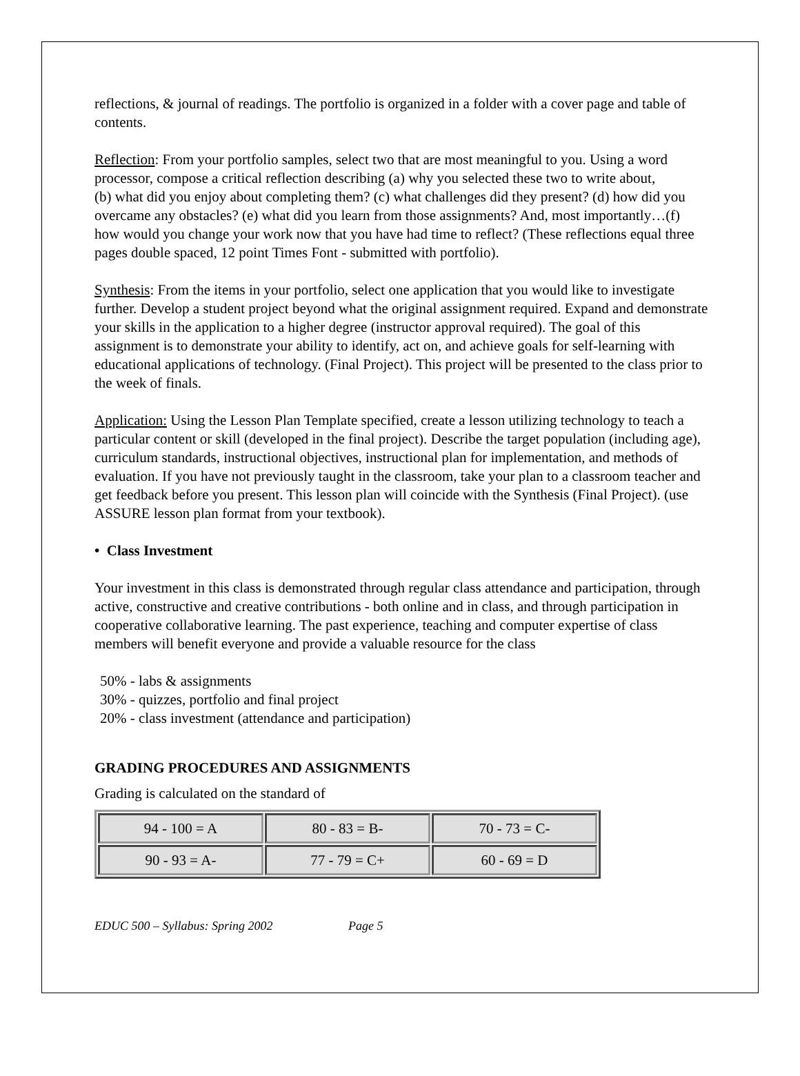reflections, & journal of readings. The portfolio is organized in a folder with a cover page and table of contents.
Reflection: From your portfolio samples, select two that are most meaningful to you. Using a word processor, compose a critical reflection describing (a) why you selected these two to write about,
(b) what did you enjoy about completing them? (c) what challenges did they present? (d) how did you overcame any obstacles? (e) what did you learn from those assignments? And, most importantly…(f) how would you change your work now that you have had time to reflect? (These reflections equal three pages double spaced, 12 point Times Font - submitted with portfolio).
Synthesis: From the items in your portfolio, select one application that you would like to investigate further. Develop a student project beyond what the original assignment required. Expand and demonstrate your skills in the application to a higher degree (instructor approval required). The goal of this assignment is to demonstrate your ability to identify, act on, and achieve goals for self-learning with educational applications of technology. (Final Project). This project will be presented to the class prior to the week of finals.
Application: Using the Lesson Plan Template specified, create a lesson utilizing technology to teach a particular content or skill (developed in the final project). Describe the target population (including age), curriculum standards, instructional objectives, instructional plan for implementation, and methods of evaluation. If you have not previously taught in the classroom, take your plan to a classroom teacher and get feedback before you present. This lesson plan will coincide with the Synthesis (Final Project). (use ASSURE lesson plan format from your textbook).
• Class Investment
Your investment in this class is demonstrated through regular class attendance and participation, through active, constructive and creative contributions - both online and in class, and through participation in cooperative collaborative learning. The past experience, teaching and computer expertise of class members will benefit everyone and provide a valuable resource for the class
50% - labs & assignments
30% - quizzes, portfolio and final project
20% - class investment (attendance and participation)
GRADING PROCEDURES AND ASSIGNMENTS
Grading is calculated on the standard of
| 94 - 100 = A | 80 - 83 = B- | 70 - 73 = C- |
| 90 - 93 = A- | 77 - 79 = C+ | 60 - 69 = D |
EDUC 500 – Syllabus: Spring 2002 Page 5